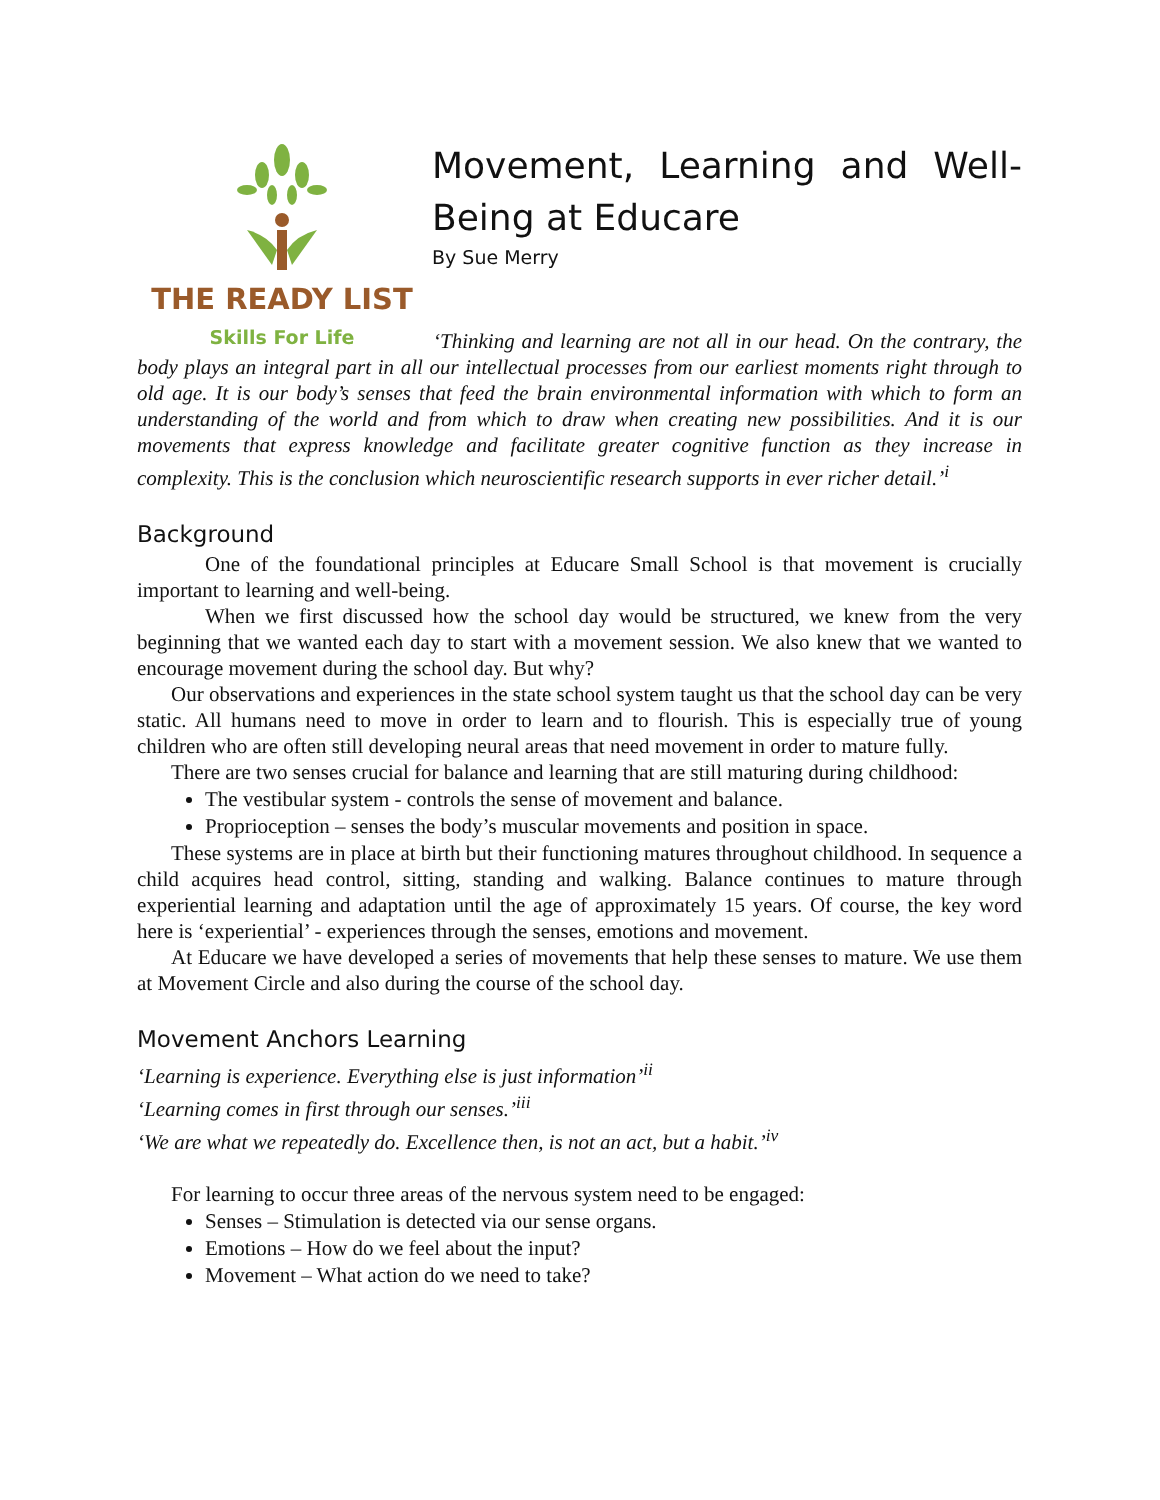THE READY LIST
Skills For Life
Movement, Learning and Well-Being at Educare
By Sue Merry
‘Thinking and learning are not all in our head. On the contrary, the body plays an integral part in all our intellectual processes from our earliest moments right through to old age. It is our body’s senses that feed the brain environmental information with which to form an understanding of the world and from which to draw when creating new possibilities. And it is our movements that express knowledge and facilitate greater cognitive function as they increase in complexity. This is the conclusion which neuroscientific research supports in ever richer detail.’<sup>i</sup>
Background
One of the foundational principles at Educare Small School is that movement is crucially important to learning and well-being.
When we first discussed how the school day would be structured, we knew from the very beginning that we wanted each day to start with a movement session. We also knew that we wanted to encourage movement during the school day. But why?
Our observations and experiences in the state school system taught us that the school day can be very static. All humans need to move in order to learn and to flourish. This is especially true of young children who are often still developing neural areas that need movement in order to mature fully.
There are two senses crucial for balance and learning that are still maturing during childhood:
The vestibular system - controls the sense of movement and balance.
Proprioception – senses the body’s muscular movements and position in space.
These systems are in place at birth but their functioning matures throughout childhood. In sequence a child acquires head control, sitting, standing and walking. Balance continues to mature through experiential learning and adaptation until the age of approximately 15 years. Of course, the key word here is ‘experiential’ - experiences through the senses, emotions and movement.
At Educare we have developed a series of movements that help these senses to mature. We use them at Movement Circle and also during the course of the school day.
Movement Anchors Learning
‘Learning is experience. Everything else is just information’<sup>ii</sup>
‘Learning comes in first through our senses.’<sup>iii</sup>
‘We are what we repeatedly do. Excellence then, is not an act, but a habit.’<sup>iv</sup>
For learning to occur three areas of the nervous system need to be engaged:
Senses – Stimulation is detected via our sense organs.
Emotions – How do we feel about the input?
Movement – What action do we need to take?